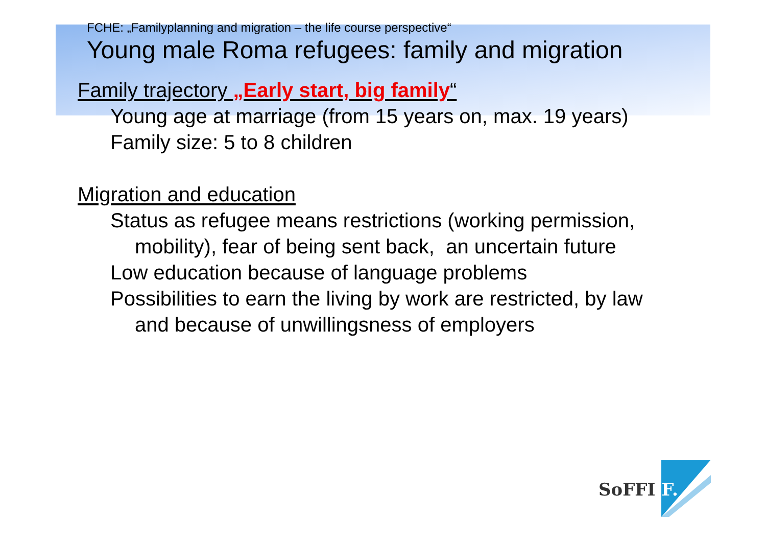FCHE: „Familyplanning and migration – the life course perspective“
Young male Roma refugees: family and migration
Family trajectory „Early start, big family“
Young age at marriage (from 15 years on, max. 19 years)
Family size: 5 to 8 children
Migration and education
Status as refugee means restrictions (working permission,
mobility), fear of being sent back, an uncertain future
Low education because of language problems
Possibilities to earn the living by work are restricted, by law
and because of unwillingsness of employers
SoFFI F.